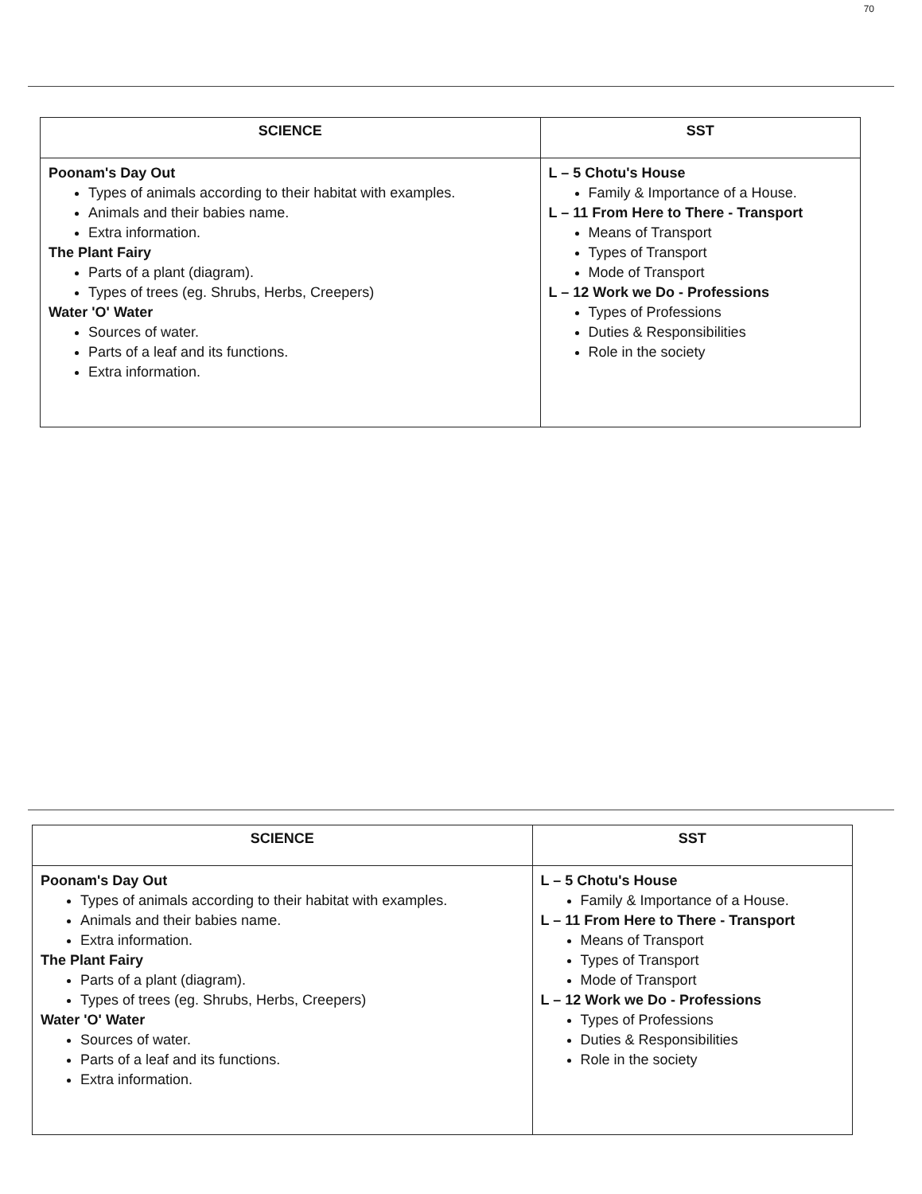70
| SCIENCE | SST |
| --- | --- |
| Poonam's Day Out Types of animals according to their habitat with examples. Animals and their babies name. Extra information. The Plant Fairy Parts of a plant (diagram). Types of trees (eg. Shrubs, Herbs, Creepers) Water 'O' Water Sources of water. Parts of a leaf and its functions. Extra information. | L – 5 Chotu's House Family & Importance of a House. L – 11 From Here to There - Transport Means of Transport Types of Transport Mode of Transport L – 12 Work we Do - Professions Types of Professions Duties & Responsibilities Role in the society |
| SCIENCE | SST |
| --- | --- |
| Poonam's Day Out Types of animals according to their habitat with examples. Animals and their babies name. Extra information. The Plant Fairy Parts of a plant (diagram). Types of trees (eg. Shrubs, Herbs, Creepers) Water 'O' Water Sources of water. Parts of a leaf and its functions. Extra information. | L – 5 Chotu's House Family & Importance of a House. L – 11 From Here to There - Transport Means of Transport Types of Transport Mode of Transport L – 12 Work we Do - Professions Types of Professions Duties & Responsibilities Role in the society |